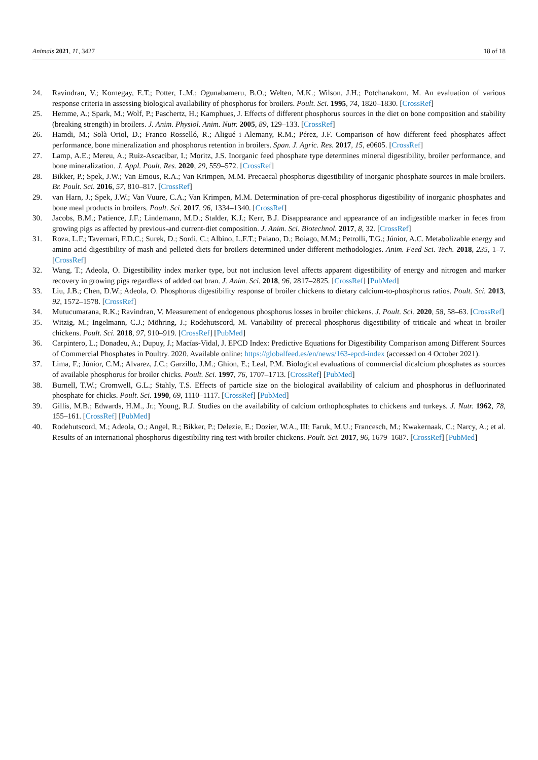Animals 2021, 11, 3427 18 of 18
24. Ravindran, V.; Kornegay, E.T.; Potter, L.M.; Ogunabameru, B.O.; Welten, M.K.; Wilson, J.H.; Potchanakorn, M. An evaluation of various response criteria in assessing biological availability of phosphorus for broilers. Poult. Sci. 1995, 74, 1820–1830. [CrossRef]
25. Hemme, A.; Spark, M.; Wolf, P.; Paschertz, H.; Kamphues, J. Effects of different phosphorus sources in the diet on bone composition and stability (breaking strength) in broilers. J. Anim. Physiol. Anim. Nutr. 2005, 89, 129–133. [CrossRef]
26. Hamdi, M.; Solà Oriol, D.; Franco Rosselló, R.; Aligué i Alemany, R.M.; Pérez, J.F. Comparison of how different feed phosphates affect performance, bone mineralization and phosphorus retention in broilers. Span. J. Agric. Res. 2017, 15, e0605. [CrossRef]
27. Lamp, A.E.; Mereu, A.; Ruiz-Ascacibar, I.; Moritz, J.S. Inorganic feed phosphate type determines mineral digestibility, broiler performance, and bone mineralization. J. Appl. Poult. Res. 2020, 29, 559–572. [CrossRef]
28. Bikker, P.; Spek, J.W.; Van Emous, R.A.; Van Krimpen, M.M. Precaecal phosphorus digestibility of inorganic phosphate sources in male broilers. Br. Poult. Sci. 2016, 57, 810–817. [CrossRef]
29. van Harn, J.; Spek, J.W.; Van Vuure, C.A.; Van Krimpen, M.M. Determination of pre-cecal phosphorus digestibility of inorganic phosphates and bone meal products in broilers. Poult. Sci. 2017, 96, 1334–1340. [CrossRef]
30. Jacobs, B.M.; Patience, J.F.; Lindemann, M.D.; Stalder, K.J.; Kerr, B.J. Disappearance and appearance of an indigestible marker in feces from growing pigs as affected by previous-and current-diet composition. J. Anim. Sci. Biotechnol. 2017, 8, 32. [CrossRef]
31. Roza, L.F.; Tavernari, F.D.C.; Surek, D.; Sordi, C.; Albino, L.F.T.; Paiano, D.; Boiago, M.M.; Petrolli, T.G.; Júnior, A.C. Metabolizable energy and amino acid digestibility of mash and pelleted diets for broilers determined under different methodologies. Anim. Feed Sci. Tech. 2018, 235, 1–7. [CrossRef]
32. Wang, T.; Adeola, O. Digestibility index marker type, but not inclusion level affects apparent digestibility of energy and nitrogen and marker recovery in growing pigs regardless of added oat bran. J. Anim. Sci. 2018, 96, 2817–2825. [CrossRef] [PubMed]
33. Liu, J.B.; Chen, D.W.; Adeola, O. Phosphorus digestibility response of broiler chickens to dietary calcium-to-phosphorus ratios. Poult. Sci. 2013, 92, 1572–1578. [CrossRef]
34. Mutucumarana, R.K.; Ravindran, V. Measurement of endogenous phosphorus losses in broiler chickens. J. Poult. Sci. 2020, 58, 58–63. [CrossRef]
35. Witzig, M.; Ingelmann, C.J.; Möhring, J.; Rodehutscord, M. Variability of prececal phosphorus digestibility of triticale and wheat in broiler chickens. Poult. Sci. 2018, 97, 910–919. [CrossRef] [PubMed]
36. Carpintero, L.; Donadeu, A.; Dupuy, J.; Macías-Vidal, J. EPCD Index: Predictive Equations for Digestibility Comparison among Different Sources of Commercial Phosphates in Poultry. 2020. Available online: https://globalfeed.es/en/news/163-epcd-index (accessed on 4 October 2021).
37. Lima, F.; Júnior, C.M.; Alvarez, J.C.; Garzillo, J.M.; Ghion, E.; Leal, P.M. Biological evaluations of commercial dicalcium phosphates as sources of available phosphorus for broiler chicks. Poult. Sci. 1997, 76, 1707–1713. [CrossRef] [PubMed]
38. Burnell, T.W.; Cromwell, G.L.; Stahly, T.S. Effects of particle size on the biological availability of calcium and phosphorus in defluorinated phosphate for chicks. Poult. Sci. 1990, 69, 1110–1117. [CrossRef] [PubMed]
39. Gillis, M.B.; Edwards, H.M., Jr.; Young, R.J. Studies on the availability of calcium orthophosphates to chickens and turkeys. J. Nutr. 1962, 78, 155–161. [CrossRef] [PubMed]
40. Rodehutscord, M.; Adeola, O.; Angel, R.; Bikker, P.; Delezie, E.; Dozier, W.A., III; Faruk, M.U.; Francesch, M.; Kwakernaak, C.; Narcy, A.; et al. Results of an international phosphorus digestibility ring test with broiler chickens. Poult. Sci. 2017, 96, 1679–1687. [CrossRef] [PubMed]